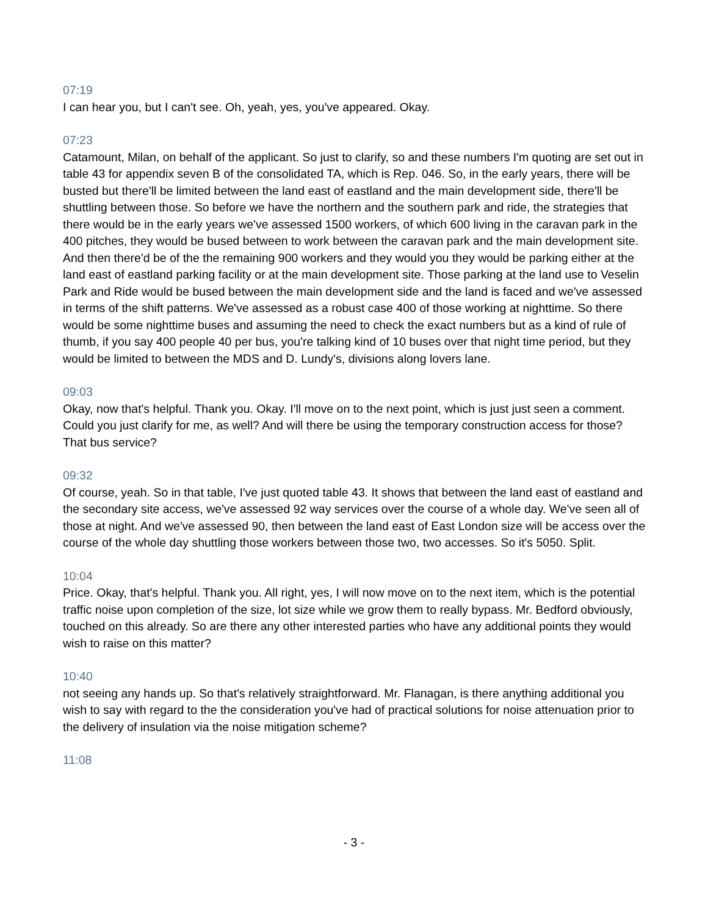07:19
I can hear you, but I can't see. Oh, yeah, yes, you've appeared. Okay.
07:23
Catamount, Milan, on behalf of the applicant. So just to clarify, so and these numbers I'm quoting are set out in table 43 for appendix seven B of the consolidated TA, which is Rep. 046. So, in the early years, there will be busted but there'll be limited between the land east of eastland and the main development side, there'll be shuttling between those. So before we have the northern and the southern park and ride, the strategies that there would be in the early years we've assessed 1500 workers, of which 600 living in the caravan park in the 400 pitches, they would be bused between to work between the caravan park and the main development site. And then there'd be of the the remaining 900 workers and they would you they would be parking either at the land east of eastland parking facility or at the main development site. Those parking at the land use to Veselin Park and Ride would be bused between the main development side and the land is faced and we've assessed in terms of the shift patterns. We've assessed as a robust case 400 of those working at nighttime. So there would be some nighttime buses and assuming the need to check the exact numbers but as a kind of rule of thumb, if you say 400 people 40 per bus, you're talking kind of 10 buses over that night time period, but they would be limited to between the MDS and D. Lundy's, divisions along lovers lane.
09:03
Okay, now that's helpful. Thank you. Okay. I'll move on to the next point, which is just just seen a comment. Could you just clarify for me, as well? And will there be using the temporary construction access for those? That bus service?
09:32
Of course, yeah. So in that table, I've just quoted table 43. It shows that between the land east of eastland and the secondary site access, we've assessed 92 way services over the course of a whole day. We've seen all of those at night. And we've assessed 90, then between the land east of East London size will be access over the course of the whole day shuttling those workers between those two, two accesses. So it's 5050. Split.
10:04
Price. Okay, that's helpful. Thank you. All right, yes, I will now move on to the next item, which is the potential traffic noise upon completion of the size, lot size while we grow them to really bypass. Mr. Bedford obviously, touched on this already. So are there any other interested parties who have any additional points they would wish to raise on this matter?
10:40
not seeing any hands up. So that's relatively straightforward. Mr. Flanagan, is there anything additional you wish to say with regard to the the consideration you've had of practical solutions for noise attenuation prior to the delivery of insulation via the noise mitigation scheme?
11:08
- 3 -